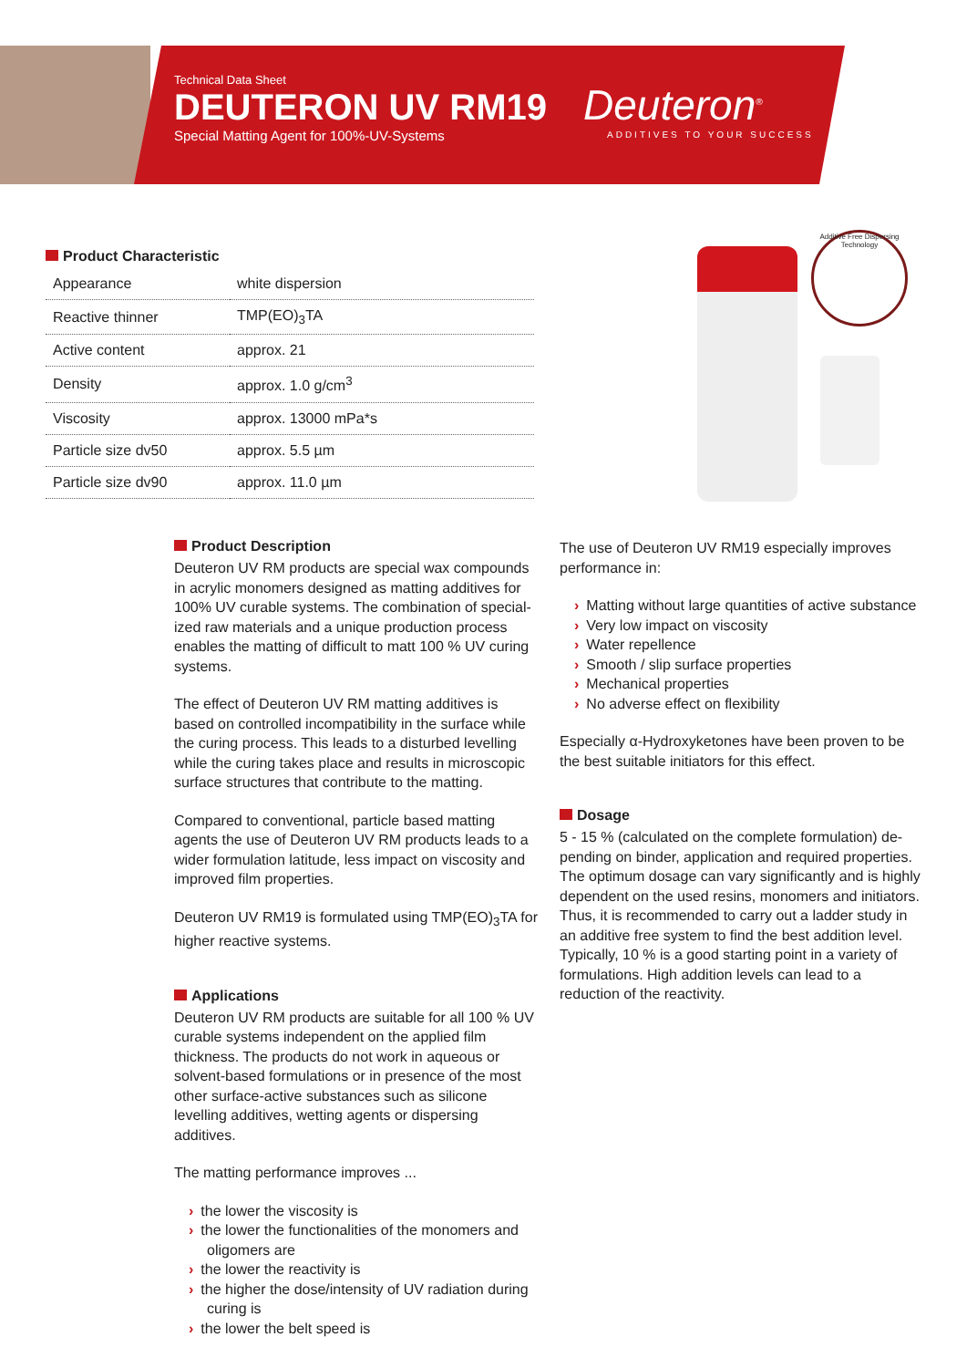Technical Data Sheet
DEUTERON UV RM19
Special Matting Agent for 100%-UV-Systems
Deuteron<sup>®</sup>
ADDITIVES TO YOUR SUCCESS
Additive Free Dispersing Technology
Product Characteristic
| Appearance | white dispersion |
| Reactive thinner | TMP(EO)<sub>3</sub>TA |
| Active content | approx. 21 |
| Density | approx. 1.0 g/cm<sup>3</sup> |
| Viscosity | approx. 13000 mPa*s |
| Particle size dv50 | approx. 5.5 µm |
| Particle size dv90 | approx. 11.0 µm |
Product Description
Deuteron UV RM products are special wax compounds in acrylic monomers designed as matting additives for 100% UV curable systems. The combination of special-ized raw materials and a unique production process enables the matting of difficult to matt 100 % UV curing systems.
The effect of Deuteron UV RM matting additives is based on controlled incompatibility in the surface while the curing process. This leads to a disturbed levelling while the curing takes place and results in microscopic surface structures that contribute to the matting.
Compared to conventional, particle based matting agents the use of Deuteron UV RM products leads to a wider formulation latitude, less impact on viscosity and improved film properties.
Deuteron UV RM19 is formulated using TMP(EO)<sub>3</sub>TA for higher reactive systems.
Applications
Deuteron UV RM products are suitable for all 100 % UV curable systems independent on the applied film thickness. The products do not work in aqueous or solvent-based formulations or in presence of the most other surface-active substances such as silicone levelling additives, wetting agents or dispersing additives.
The matting performance improves ...
› the lower the viscosity is
› the lower the functionalities of the monomers and oligomers are
› the lower the reactivity is
› the higher the dose/intensity of UV radiation during curing is
› the lower the belt speed is
The use of Deuteron UV RM19 especially improves performance in:
› Matting without large quantities of active substance
› Very low impact on viscosity
› Water repellence
› Smooth / slip surface properties
› Mechanical properties
› No adverse effect on flexibility
Especially α-Hydroxyketones have been proven to be the best suitable initiators for this effect.
Dosage
5 - 15 % (calculated on the complete formulation) de-pending on binder, application and required properties. The optimum dosage can vary significantly and is highly dependent on the used resins, monomers and initiators. Thus, it is recommended to carry out a ladder study in an additive free system to find the best addition level. Typically, 10 % is a good starting point in a variety of formulations. High addition levels can lead to a reduction of the reactivity.